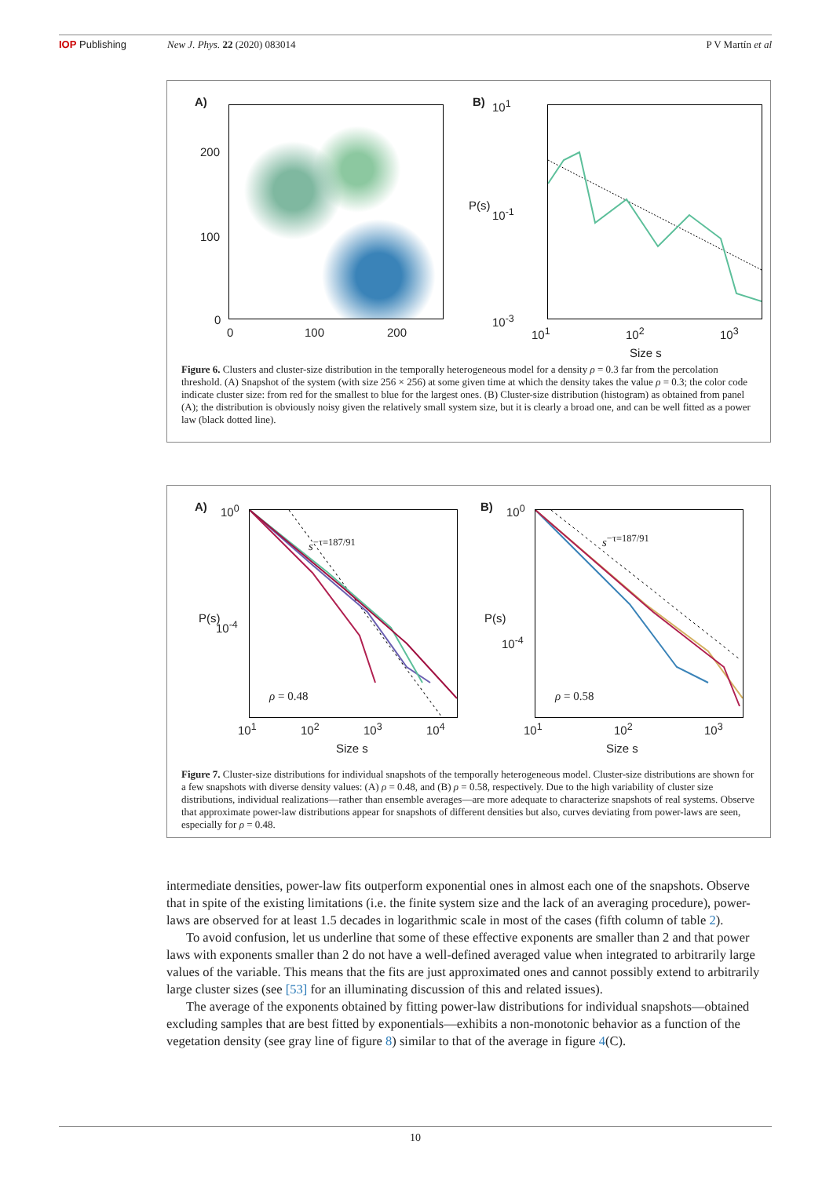IOP Publishing New J. Phys. 22 (2020) 083014 P V Martín et al
A)
200
100
0
0 100 200
B) 10<sup>1</sup>
10<sup>-1</sup>
10<sup>-3</sup>
P(s)
10<sup>1</sup> 10<sup>2</sup> 10<sup>3</sup>
Size s
Figure 6. Clusters and cluster-size distribution in the temporally heterogeneous model for a density ρ = 0.3 far from the percolation threshold. (A) Snapshot of the system (with size 256 × 256) at some given time at which the density takes the value ρ = 0.3; the color code indicate cluster size: from red for the smallest to blue for the largest ones. (B) Cluster-size distribution (histogram) as obtained from panel (A); the distribution is obviously noisy given the relatively small system size, but it is clearly a broad one, and can be well fitted as a power law (black dotted line).
A) 10<sup>0</sup>
10<sup>-4</sup>
P(s)
ρ = 0.48
s<sup>−τ=187/91</sup>
10<sup>1</sup> 10<sup>2</sup> 10<sup>3</sup> 10<sup>4</sup>
Size s
B) 10<sup>0</sup>
10<sup>-4</sup>
P(s)
ρ = 0.58
s<sup>−τ=187/91</sup>
10<sup>1</sup> 10<sup>2</sup> 10<sup>3</sup>
Size s
Figure 7. Cluster-size distributions for individual snapshots of the temporally heterogeneous model. Cluster-size distributions are shown for a few snapshots with diverse density values: (A) ρ = 0.48, and (B) ρ = 0.58, respectively. Due to the high variability of cluster size distributions, individual realizations—rather than ensemble averages—are more adequate to characterize snapshots of real systems. Observe that approximate power-law distributions appear for snapshots of different densities but also, curves deviating from power-laws are seen, especially for ρ = 0.48.
intermediate densities, power-law fits outperform exponential ones in almost each one of the snapshots. Observe that in spite of the existing limitations (i.e. the finite system size and the lack of an averaging procedure), power-laws are observed for at least 1.5 decades in logarithmic scale in most of the cases (fifth column of table 2).
To avoid confusion, let us underline that some of these effective exponents are smaller than 2 and that power laws with exponents smaller than 2 do not have a well-defined averaged value when integrated to arbitrarily large values of the variable. This means that the fits are just approximated ones and cannot possibly extend to arbitrarily large cluster sizes (see [53] for an illuminating discussion of this and related issues).
The average of the exponents obtained by fitting power-law distributions for individual snapshots—obtained excluding samples that are best fitted by exponentials—exhibits a non-monotonic behavior as a function of the vegetation density (see gray line of figure 8) similar to that of the average in figure 4(C).
10